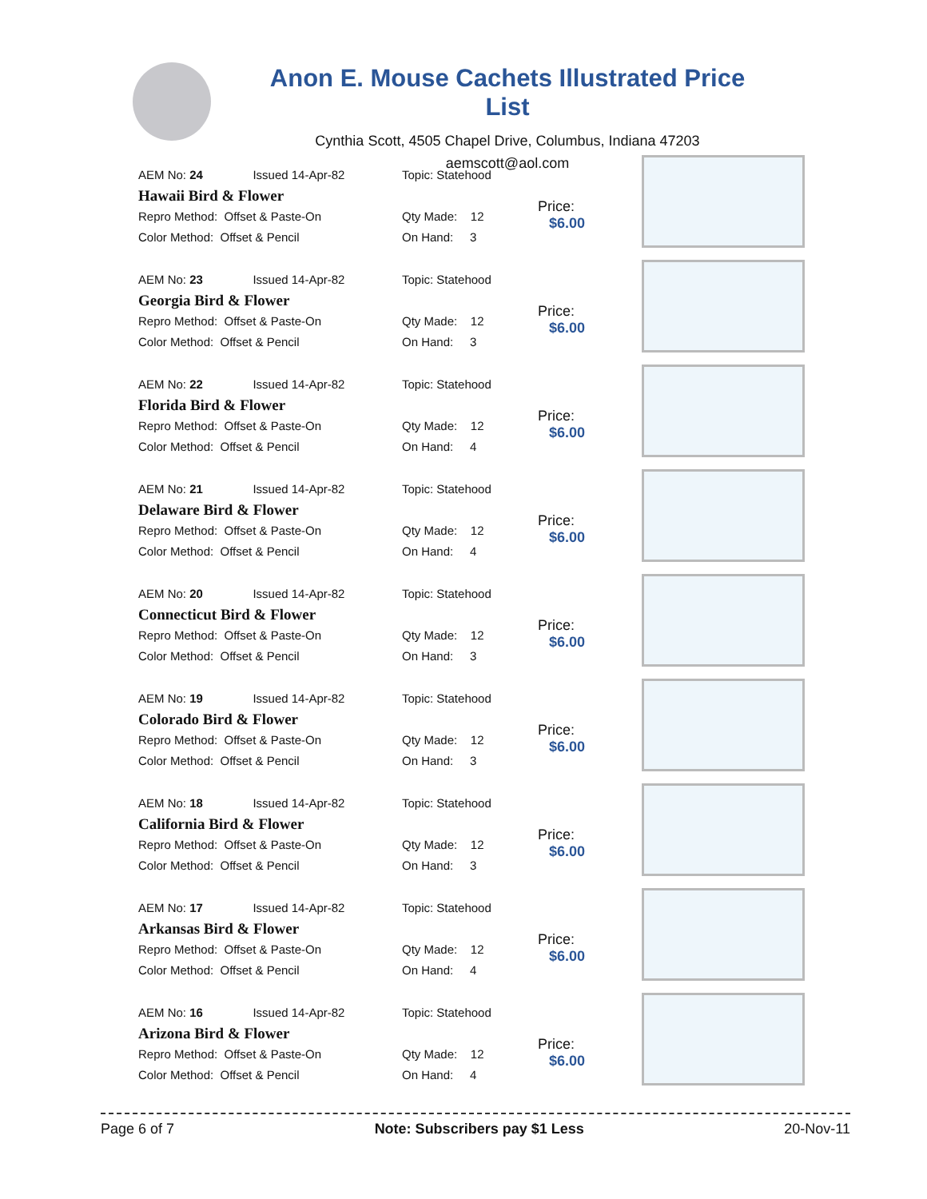Anon E. Mouse Cachets Illustrated Price List
Cynthia Scott, 4505 Chapel Drive, Columbus, Indiana 47203
aemscott@aol.com
AEM No: 24 Issued 14-Apr-82
Hawaii Bird & Flower
Repro Method: Offset & Paste-On
Color Method: Offset & Pencil
Topic: Statehood
Qty Made: 12
On Hand: 3
Price:
$6.00
AEM No: 23 Issued 14-Apr-82
Georgia Bird & Flower
Repro Method: Offset & Paste-On
Color Method: Offset & Pencil
Topic: Statehood
Qty Made: 12
On Hand: 3
Price:
$6.00
AEM No: 22 Issued 14-Apr-82
Florida Bird & Flower
Repro Method: Offset & Paste-On
Color Method: Offset & Pencil
Topic: Statehood
Qty Made: 12
On Hand: 4
Price:
$6.00
AEM No: 21 Issued 14-Apr-82
Delaware Bird & Flower
Repro Method: Offset & Paste-On
Color Method: Offset & Pencil
Topic: Statehood
Qty Made: 12
On Hand: 4
Price:
$6.00
AEM No: 20 Issued 14-Apr-82
Connecticut Bird & Flower
Repro Method: Offset & Paste-On
Color Method: Offset & Pencil
Topic: Statehood
Qty Made: 12
On Hand: 3
Price:
$6.00
AEM No: 19 Issued 14-Apr-82
Colorado Bird & Flower
Repro Method: Offset & Paste-On
Color Method: Offset & Pencil
Topic: Statehood
Qty Made: 12
On Hand: 3
Price:
$6.00
AEM No: 18 Issued 14-Apr-82
California Bird & Flower
Repro Method: Offset & Paste-On
Color Method: Offset & Pencil
Topic: Statehood
Qty Made: 12
On Hand: 3
Price:
$6.00
AEM No: 17 Issued 14-Apr-82
Arkansas Bird & Flower
Repro Method: Offset & Paste-On
Color Method: Offset & Pencil
Topic: Statehood
Qty Made: 12
On Hand: 4
Price:
$6.00
AEM No: 16 Issued 14-Apr-82
Arizona Bird & Flower
Repro Method: Offset & Paste-On
Color Method: Offset & Pencil
Topic: Statehood
Qty Made: 12
On Hand: 4
Price:
$6.00
Page 6 of 7 Note: Subscribers pay $1 Less 20-Nov-11